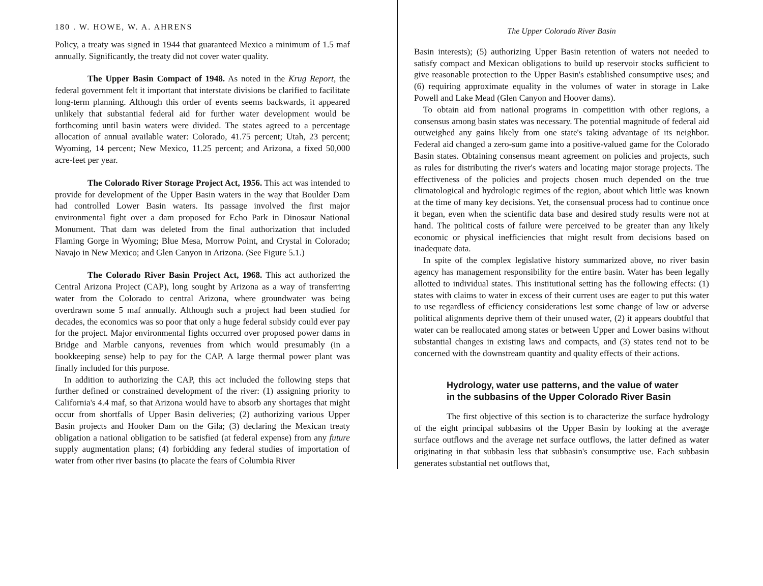180 . W. HOWE, W. A. AHRENS
Policy, a treaty was signed in 1944 that guaranteed Mexico a minimum of 1.5 maf annually. Significantly, the treaty did not cover water quality.
The Upper Basin Compact of 1948. As noted in the Krug Report, the federal government felt it important that interstate divisions be clarified to facilitate long-term planning. Although this order of events seems backwards, it appeared unlikely that substantial federal aid for further water development would be forthcoming until basin waters were divided. The states agreed to a percentage allocation of annual available water: Colorado, 41.75 percent; Utah, 23 percent; Wyoming, 14 percent; New Mexico, 11.25 percent; and Arizona, a fixed 50,000 acre-feet per year.
The Colorado River Storage Project Act, 1956. This act was intended to provide for development of the Upper Basin waters in the way that Boulder Dam had controlled Lower Basin waters. Its passage involved the first major environmental fight over a dam proposed for Echo Park in Dinosaur National Monument. That dam was deleted from the final authorization that included Flaming Gorge in Wyoming; Blue Mesa, Morrow Point, and Crystal in Colorado; Navajo in New Mexico; and Glen Canyon in Arizona. (See Figure 5.1.)
The Colorado River Basin Project Act, 1968. This act authorized the Central Arizona Project (CAP), long sought by Arizona as a way of transferring water from the Colorado to central Arizona, where groundwater was being overdrawn some 5 maf annually. Although such a project had been studied for decades, the economics was so poor that only a huge federal subsidy could ever pay for the project. Major environmental fights occurred over proposed power dams in Bridge and Marble canyons, revenues from which would presumably (in a bookkeeping sense) help to pay for the CAP. A large thermal power plant was finally included for this purpose.
In addition to authorizing the CAP, this act included the following steps that further defined or constrained development of the river: (1) assigning priority to California's 4.4 maf, so that Arizona would have to absorb any shortages that might occur from shortfalls of Upper Basin deliveries; (2) authorizing various Upper Basin projects and Hooker Dam on the Gila; (3) declaring the Mexican treaty obligation a national obligation to be satisfied (at federal expense) from any future supply augmentation plans; (4) forbidding any federal studies of importation of water from other river basins (to placate the fears of Columbia River
The Upper Colorado River Basin
Basin interests); (5) authorizing Upper Basin retention of waters not needed to satisfy compact and Mexican obligations to build up reservoir stocks sufficient to give reasonable protection to the Upper Basin's established consumptive uses; and (6) requiring approximate equality in the volumes of water in storage in Lake Powell and Lake Mead (Glen Canyon and Hoover dams).
To obtain aid from national programs in competition with other regions, a consensus among basin states was necessary. The potential magnitude of federal aid outweighed any gains likely from one state's taking advantage of its neighbor. Federal aid changed a zero-sum game into a positive-valued game for the Colorado Basin states. Obtaining consensus meant agreement on policies and projects, such as rules for distributing the river's waters and locating major storage projects. The effectiveness of the policies and projects chosen much depended on the true climatological and hydrologic regimes of the region, about which little was known at the time of many key decisions. Yet, the consensual process had to continue once it began, even when the scientific data base and desired study results were not at hand. The political costs of failure were perceived to be greater than any likely economic or physical inefficiencies that might result from decisions based on inadequate data.
In spite of the complex legislative history summarized above, no river basin agency has management responsibility for the entire basin. Water has been legally allotted to individual states. This institutional setting has the following effects: (1) states with claims to water in excess of their current uses are eager to put this water to use regardless of efficiency considerations lest some change of law or adverse political alignments deprive them of their unused water, (2) it appears doubtful that water can be reallocated among states or between Upper and Lower basins without substantial changes in existing laws and compacts, and (3) states tend not to be concerned with the downstream quantity and quality effects of their actions.
Hydrology, water use patterns, and the value of water in the subbasins of the Upper Colorado River Basin
The first objective of this section is to characterize the surface hydrology of the eight principal subbasins of the Upper Basin by looking at the average surface outflows and the average net surface outflows, the latter defined as water originating in that subbasin less that subbasin's consumptive use. Each subbasin generates substantial net outflows that,